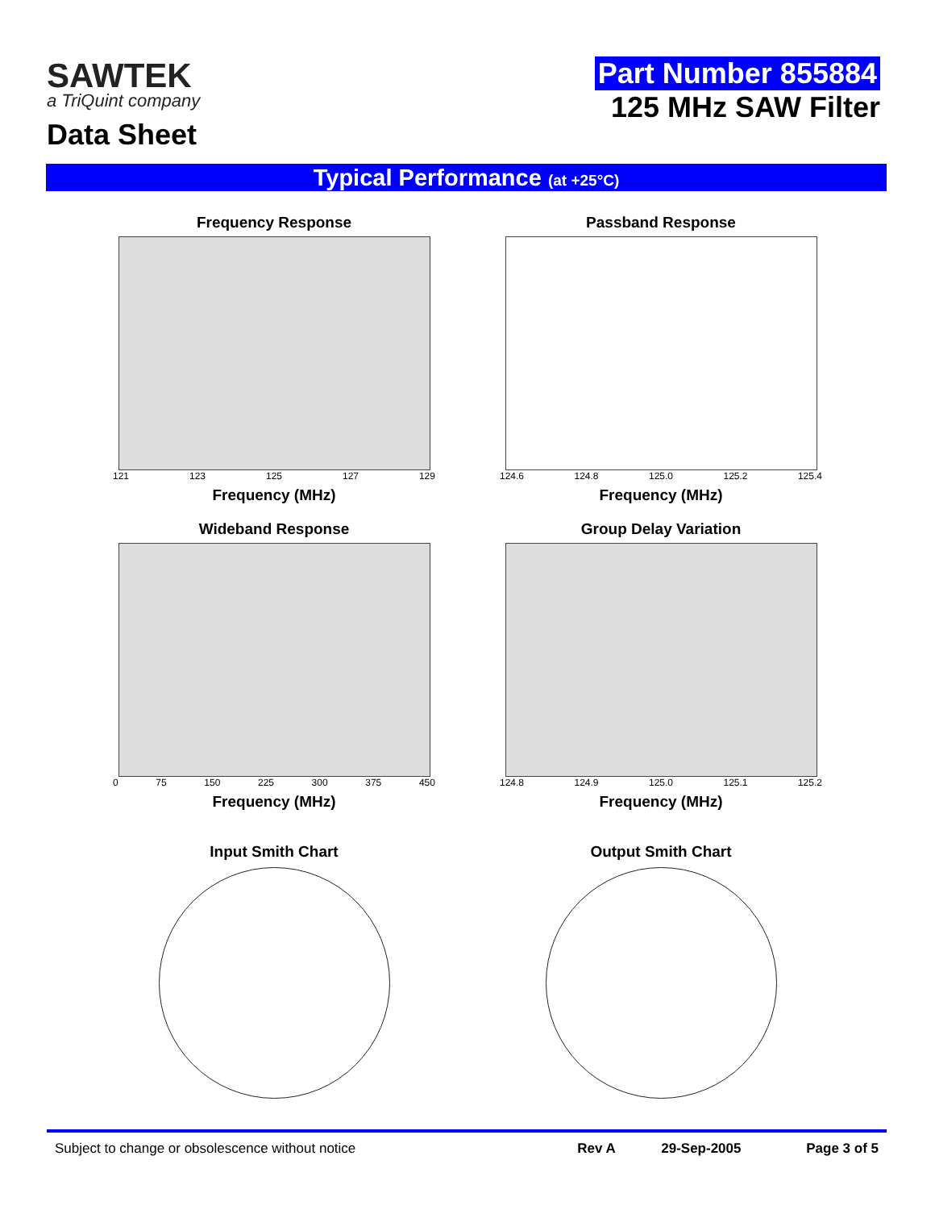SAWTEK
a TriQuint company
Data Sheet
Part Number 855884
125 MHz SAW Filter
Typical Performance (at +25°C)
Frequency Response
121 123 125 127 129
Frequency (MHz)
Passband Response
124.6 124.8 125.0 125.2 125.4
Frequency (MHz)
Wideband Response
0 75 150 225 300 375 450
Frequency (MHz)
Group Delay Variation
124.8 124.9 125.0 125.1 125.2
Frequency (MHz)
Input Smith Chart
Output Smith Chart
Subject to change or obsolescence without notice Rev A 29-Sep-2005 Page 3 of 5